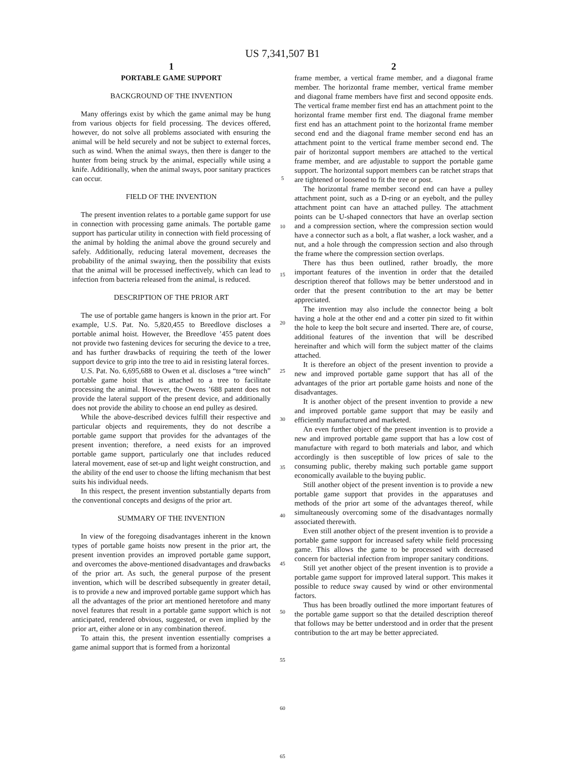US 7,341,507 B1
1
PORTABLE GAME SUPPORT
BACKGROUND OF THE INVENTION
Many offerings exist by which the game animal may be hung from various objects for field processing. The devices offered, however, do not solve all problems associated with ensuring the animal will be held securely and not be subject to external forces, such as wind. When the animal sways, then there is danger to the hunter from being struck by the animal, especially while using a knife. Additionally, when the animal sways, poor sanitary practices can occur.
FIELD OF THE INVENTION
The present invention relates to a portable game support for use in connection with processing game animals. The portable game support has particular utility in connection with field processing of the animal by holding the animal above the ground securely and safely. Additionally, reducing lateral movement, decreases the probability of the animal swaying, then the possibility that exists that the animal will be processed ineffectively, which can lead to infection from bacteria released from the animal, is reduced.
DESCRIPTION OF THE PRIOR ART
The use of portable game hangers is known in the prior art. For example, U.S. Pat. No. 5,820,455 to Breedlove discloses a portable animal hoist. However, the Breedlove ’455 patent does not provide two fastening devices for securing the device to a tree, and has further drawbacks of requiring the teeth of the lower support device to grip into the tree to aid in resisting lateral forces.
U.S. Pat. No. 6,695,688 to Owen et al. discloses a “tree winch” portable game hoist that is attached to a tree to facilitate processing the animal. However, the Owens ’688 patent does not provide the lateral support of the present device, and additionally does not provide the ability to choose an end pulley as desired.
While the above-described devices fulfill their respective and particular objects and requirements, they do not describe a portable game support that provides for the advantages of the present invention; therefore, a need exists for an improved portable game support, particularly one that includes reduced lateral movement, ease of set-up and light weight construction, and the ability of the end user to choose the lifting mechanism that best suits his individual needs.
In this respect, the present invention substantially departs from the conventional concepts and designs of the prior art.
SUMMARY OF THE INVENTION
In view of the foregoing disadvantages inherent in the known types of portable game hoists now present in the prior art, the present invention provides an improved portable game support, and overcomes the above-mentioned disadvantages and drawbacks of the prior art. As such, the general purpose of the present invention, which will be described subsequently in greater detail, is to provide a new and improved portable game support which has all the advantages of the prior art mentioned heretofore and many novel features that result in a portable game support which is not anticipated, rendered obvious, suggested, or even implied by the prior art, either alone or in any combination thereof.
To attain this, the present invention essentially comprises a game animal support that is formed from a horizontal
5
10
15
20
25
30
35
40
45
50
55
60
65
2
frame member, a vertical frame member, and a diagonal frame member. The horizontal frame member, vertical frame member and diagonal frame members have first and second opposite ends. The vertical frame member first end has an attachment point to the horizontal frame member first end. The diagonal frame member first end has an attachment point to the horizontal frame member second end and the diagonal frame member second end has an attachment point to the vertical frame member second end. The pair of horizontal support members are attached to the vertical frame member, and are adjustable to support the portable game support. The horizontal support members can be ratchet straps that are tightened or loosened to fit the tree or post.
The horizontal frame member second end can have a pulley attachment point, such as a D-ring or an eyebolt, and the pulley attachment point can have an attached pulley. The attachment points can be U-shaped connectors that have an overlap section and a compression section, where the compression section would have a connector such as a bolt, a flat washer, a lock washer, and a nut, and a hole through the compression section and also through the frame where the compression section overlaps.
There has thus been outlined, rather broadly, the more important features of the invention in order that the detailed description thereof that follows may be better understood and in order that the present contribution to the art may be better appreciated.
The invention may also include the connector being a bolt having a hole at the other end and a cotter pin sized to fit within the hole to keep the bolt secure and inserted. There are, of course, additional features of the invention that will be described hereinafter and which will form the subject matter of the claims attached.
It is therefore an object of the present invention to provide a new and improved portable game support that has all of the advantages of the prior art portable game hoists and none of the disadvantages.
It is another object of the present invention to provide a new and improved portable game support that may be easily and efficiently manufactured and marketed.
An even further object of the present invention is to provide a new and improved portable game support that has a low cost of manufacture with regard to both materials and labor, and which accordingly is then susceptible of low prices of sale to the consuming public, thereby making such portable game support economically available to the buying public.
Still another object of the present invention is to provide a new portable game support that provides in the apparatuses and methods of the prior art some of the advantages thereof, while simultaneously overcoming some of the disadvantages normally associated therewith.
Even still another object of the present invention is to provide a portable game support for increased safety while field processing game. This allows the game to be processed with decreased concern for bacterial infection from improper sanitary conditions.
Still yet another object of the present invention is to provide a portable game support for improved lateral support. This makes it possible to reduce sway caused by wind or other environmental factors.
Thus has been broadly outlined the more important features of the portable game support so that the detailed description thereof that follows may be better understood and in order that the present contribution to the art may be better appreciated.